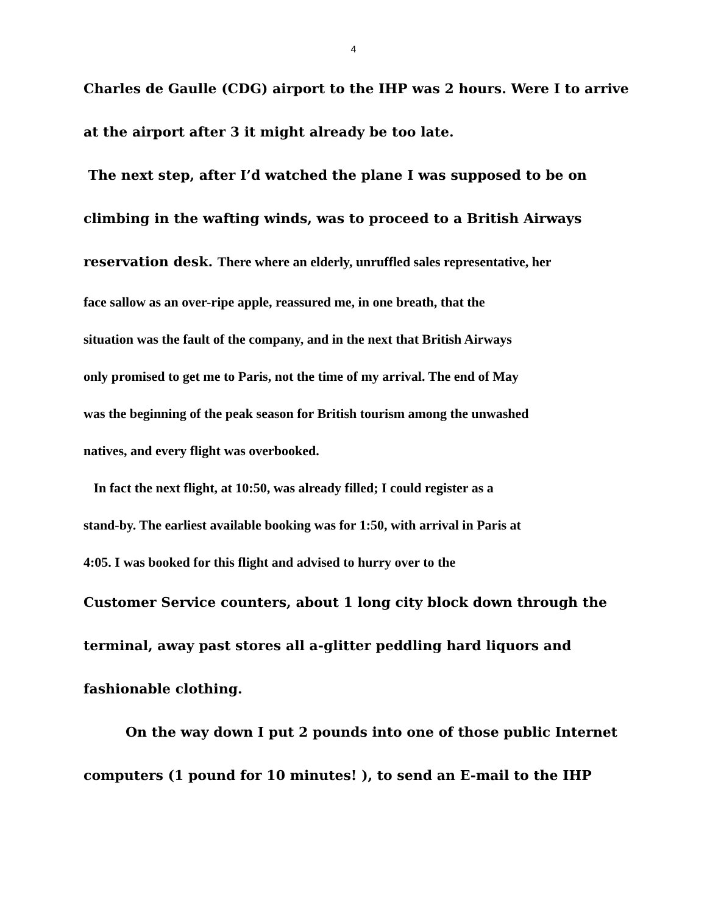4
Charles de Gaulle (CDG) airport to the IHP was 2 hours. Were I to arrive
at the airport after 3 it might already be too late.
The next step, after I’d watched the plane I was supposed to be on
climbing in the wafting winds, was to proceed to a British Airways
reservation desk. There where an elderly, unruffled sales representative, her
face sallow as an over-ripe apple, reassured me, in one breath, that the
situation was the fault of the company, and in the next that British Airways
only promised to get me to Paris, not the time of my arrival. The end of May
was the beginning of the peak season for British tourism among the unwashed
natives, and every flight was overbooked.
In fact the next flight, at 10:50, was already filled; I could register as a
stand-by. The earliest available booking was for 1:50, with arrival in Paris at
4:05. I was booked for this flight and advised to hurry over to the
Customer Service counters, about 1 long city block down through the
terminal, away past stores all a-glitter peddling hard liquors and
fashionable clothing.
On the way down I put 2 pounds into one of those public Internet
computers (1 pound for 10 minutes! ), to send an E-mail to the IHP